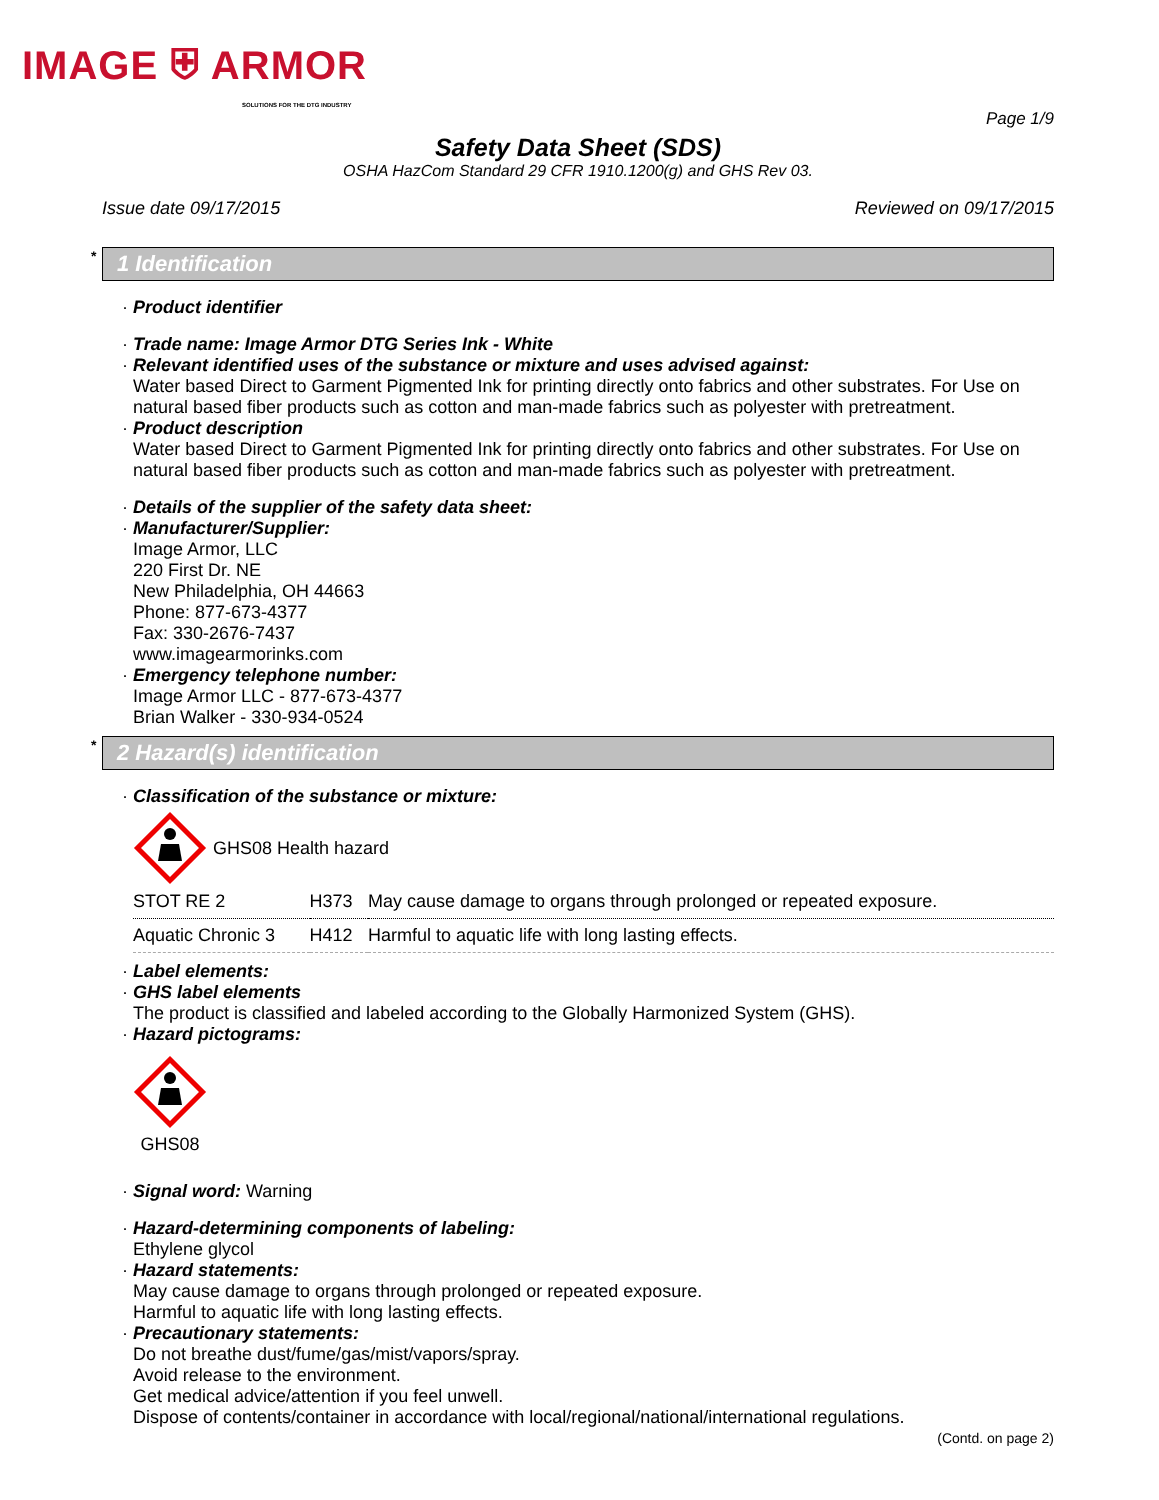IMAGE ⛨ ARMOR
SOLUTIONS FOR THE DTG INDUSTRY
Page 1/9
Safety Data Sheet (SDS)
OSHA HazCom Standard 29 CFR 1910.1200(g) and GHS Rev 03.
Issue date 09/17/2015 Reviewed on 09/17/2015
* 1 Identification
· Product identifier
· Trade name: Image Armor DTG Series Ink - White
· Relevant identified uses of the substance or mixture and uses advised against:
Water based Direct to Garment Pigmented Ink for printing directly onto fabrics and other substrates. For Use on natural based fiber products such as cotton and man-made fabrics such as polyester with pretreatment.
· Product description
Water based Direct to Garment Pigmented Ink for printing directly onto fabrics and other substrates. For Use on natural based fiber products such as cotton and man-made fabrics such as polyester with pretreatment.
· Details of the supplier of the safety data sheet:
· Manufacturer/Supplier:
Image Armor, LLC
220 First Dr. NE
New Philadelphia, OH 44663
Phone: 877-673-4377
Fax: 330-2676-7437
www.imagearmorinks.com
· Emergency telephone number:
Image Armor LLC - 877-673-4377
Brian Walker - 330-934-0524
* 2 Hazard(s) identification
· Classification of the substance or mixture:
GHS08 Health hazard
| STOT RE 2 | H373 | May cause damage to organs through prolonged or repeated exposure. |
| Aquatic Chronic 3 | H412 | Harmful to aquatic life with long lasting effects. |
· Label elements:
· GHS label elements
The product is classified and labeled according to the Globally Harmonized System (GHS).
· Hazard pictograms:
GHS08
· Signal word: Warning
· Hazard-determining components of labeling:
Ethylene glycol
· Hazard statements:
May cause damage to organs through prolonged or repeated exposure.
Harmful to aquatic life with long lasting effects.
· Precautionary statements:
Do not breathe dust/fume/gas/mist/vapors/spray.
Avoid release to the environment.
Get medical advice/attention if you feel unwell.
Dispose of contents/container in accordance with local/regional/national/international regulations.
(Contd. on page 2)